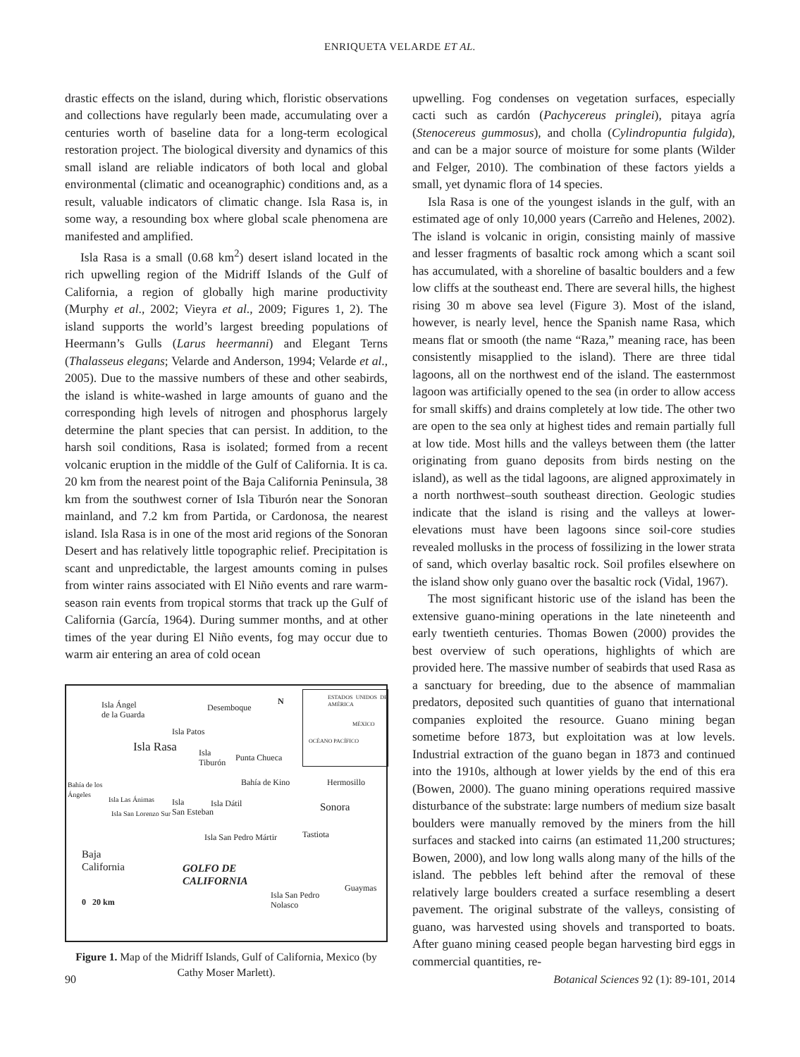ENRIQUETA VELARDE ET AL.
drastic effects on the island, during which, floristic observations and collections have regularly been made, accumulating over a centuries worth of baseline data for a long-term ecological restoration project. The biological diversity and dynamics of this small island are reliable indicators of both local and global environmental (climatic and oceanographic) conditions and, as a result, valuable indicators of climatic change. Isla Rasa is, in some way, a resounding box where global scale phenomena are manifested and amplified.
Isla Rasa is a small (0.68 km<sup>2</sup>) desert island located in the rich upwelling region of the Midriff Islands of the Gulf of California, a region of globally high marine productivity (Murphy et al., 2002; Vieyra et al., 2009; Figures 1, 2). The island supports the world’s largest breeding populations of Heermann’s Gulls (Larus heermanni) and Elegant Terns (Thalasseus elegans; Velarde and Anderson, 1994; Velarde et al., 2005). Due to the massive numbers of these and other seabirds, the island is white-washed in large amounts of guano and the corresponding high levels of nitrogen and phosphorus largely determine the plant species that can persist. In addition, to the harsh soil conditions, Rasa is isolated; formed from a recent volcanic eruption in the middle of the Gulf of California. It is ca. 20 km from the nearest point of the Baja California Peninsula, 38 km from the southwest corner of Isla Tiburón near the Sonoran mainland, and 7.2 km from Partida, or Cardonosa, the nearest island. Isla Rasa is in one of the most arid regions of the Sonoran Desert and has relatively little topographic relief. Precipitation is scant and unpredictable, the largest amounts coming in pulses from winter rains associated with El Niño events and rare warm-season rain events from tropical storms that track up the Gulf of California (García, 1964). During summer months, and at other times of the year during El Niño events, fog may occur due to warm air entering an area of cold ocean
Isla Ángel
de la Guarda
Desemboque
Isla Patos
Isla Rasa Isla
Tiburón
Punta Chueca
Bahía de los
Ángeles
Bahía de Kino Hermosillo
Isla Las Ánimas Isla
San Esteban
Isla Dátil
Isla San Lorenzo Sur Sonora
Isla San Pedro Mártir Tastiota
Baja
California GOLFO DE
CALIFORNIA
Guaymas
Isla San Pedro
Nolasco 0 20 km
N
ESTADOS UNIDOS DE AMÉRICA
MÉXICO
OCÉANO PACÍFICO
Figure 1. Map of the Midriff Islands, Gulf of California, Mexico (by Cathy Moser Marlett).
upwelling. Fog condenses on vegetation surfaces, especially cacti such as cardón (Pachycereus pringlei), pitaya agría (Stenocereus gummosus), and cholla (Cylindropuntia fulgida), and can be a major source of moisture for some plants (Wilder and Felger, 2010). The combination of these factors yields a small, yet dynamic flora of 14 species.
Isla Rasa is one of the youngest islands in the gulf, with an estimated age of only 10,000 years (Carreño and Helenes, 2002). The island is volcanic in origin, consisting mainly of massive and lesser fragments of basaltic rock among which a scant soil has accumulated, with a shoreline of basaltic boulders and a few low cliffs at the southeast end. There are several hills, the highest rising 30 m above sea level (Figure 3). Most of the island, however, is nearly level, hence the Spanish name Rasa, which means flat or smooth (the name “Raza,” meaning race, has been consistently misapplied to the island). There are three tidal lagoons, all on the northwest end of the island. The easternmost lagoon was artificially opened to the sea (in order to allow access for small skiffs) and drains completely at low tide. The other two are open to the sea only at highest tides and remain partially full at low tide. Most hills and the valleys between them (the latter originating from guano deposits from birds nesting on the island), as well as the tidal lagoons, are aligned approximately in a north northwest–south southeast direction. Geologic studies indicate that the island is rising and the valleys at lower-elevations must have been lagoons since soil-core studies revealed mollusks in the process of fossilizing in the lower strata of sand, which overlay basaltic rock. Soil profiles elsewhere on the island show only guano over the basaltic rock (Vidal, 1967).
The most significant historic use of the island has been the extensive guano-mining operations in the late nineteenth and early twentieth centuries. Thomas Bowen (2000) provides the best overview of such operations, highlights of which are provided here. The massive number of seabirds that used Rasa as a sanctuary for breeding, due to the absence of mammalian predators, deposited such quantities of guano that international companies exploited the resource. Guano mining began sometime before 1873, but exploitation was at low levels. Industrial extraction of the guano began in 1873 and continued into the 1910s, although at lower yields by the end of this era (Bowen, 2000). The guano mining operations required massive disturbance of the substrate: large numbers of medium size basalt boulders were manually removed by the miners from the hill surfaces and stacked into cairns (an estimated 11,200 structures; Bowen, 2000), and low long walls along many of the hills of the island. The pebbles left behind after the removal of these relatively large boulders created a surface resembling a desert pavement. The original substrate of the valleys, consisting of guano, was harvested using shovels and transported to boats. After guano mining ceased people began harvesting bird eggs in commercial quantities, re-
90 Botanical Sciences 92 (1): 89-101, 2014